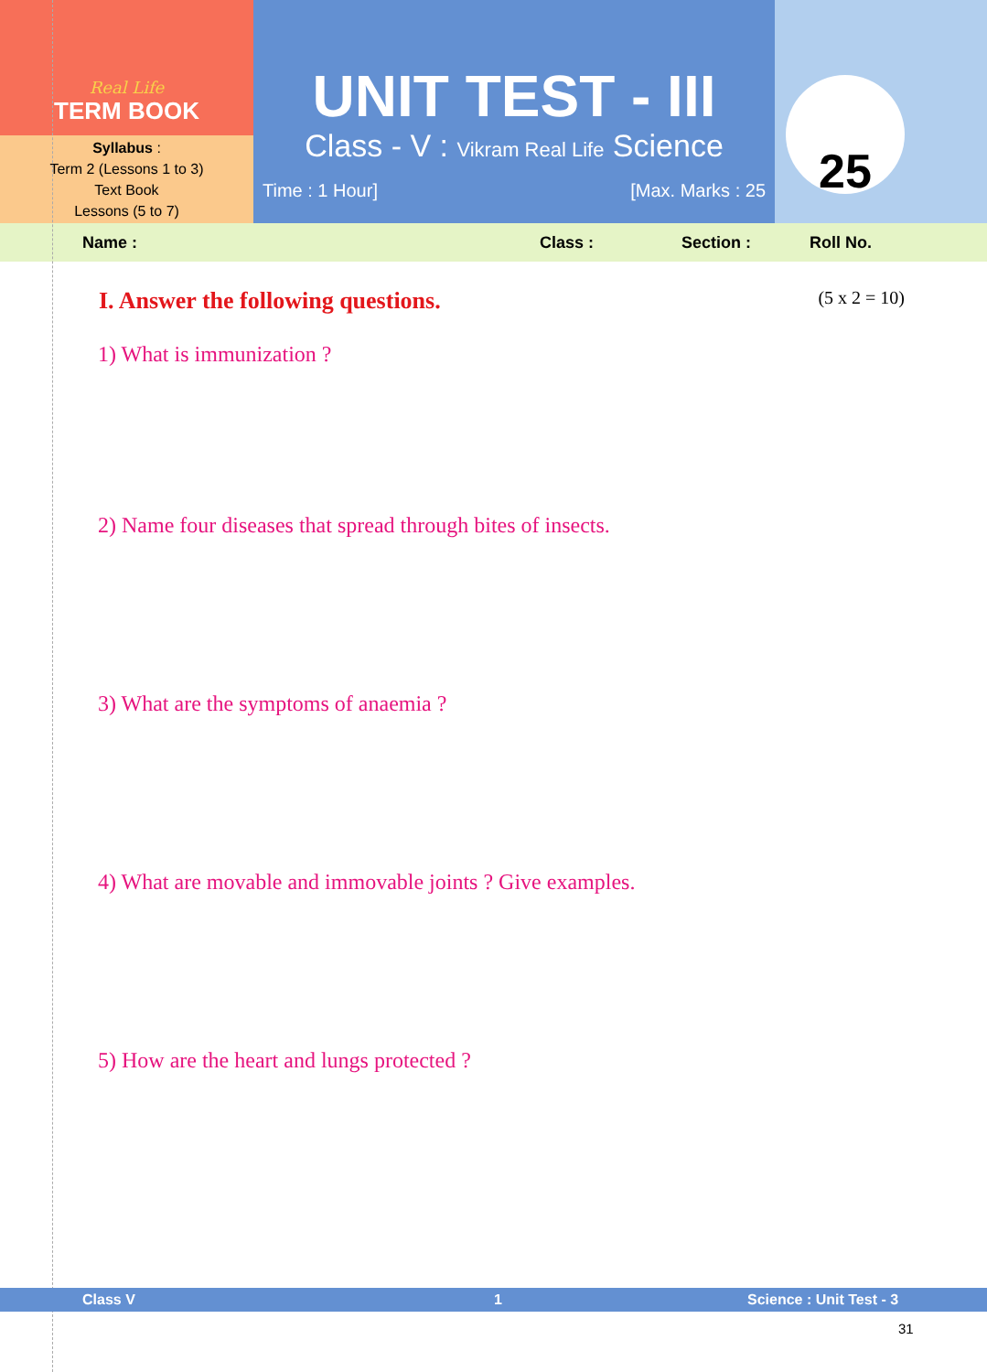Real Life
TERM BOOK
Syllabus :
Term 2 (Lessons 1 to 3)
Text Book
Lessons (5 to 7)
UNIT TEST - III
Class - V : Vikram Real Life Science
Time : 1 Hour] [Max. Marks : 25
25
Name : Class : Section : Roll No.
I. Answer the following questions. (5 x 2 = 10)
1) What is immunization ?
2) Name four diseases that spread through bites of insects.
3) What are the symptoms of anaemia ?
4) What are movable and immovable joints ? Give examples.
5) How are the heart and lungs protected ?
Class V 1 Science : Unit Test - 3
31